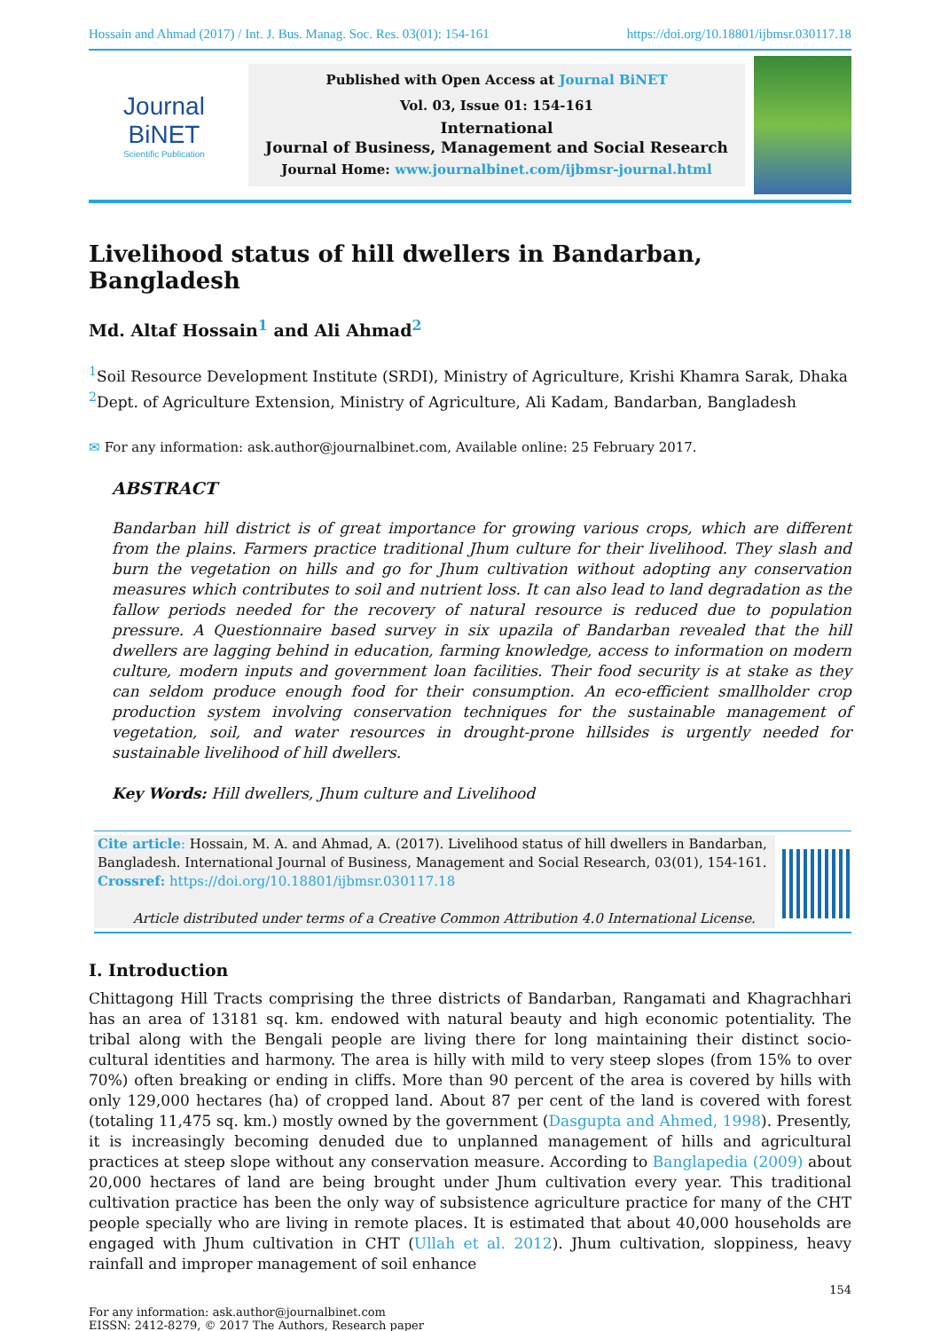Hossain and Ahmad (2017) / Int. J. Bus. Manag. Soc. Res. 03(01): 154-161 https://doi.org/10.18801/ijbmsr.030117.18
Journal BiNET
Scientific Publication
Published with Open Access at Journal BiNET
Vol. 03, Issue 01: 154-161
International
Journal of Business, Management and Social Research
Journal Home: www.journalbinet.com/ijbmsr-journal.html
Livelihood status of hill dwellers in Bandarban, Bangladesh
Md. Altaf Hossain<sup>1</sup> and Ali Ahmad<sup>2</sup>
<sup>1</sup> Soil Resource Development Institute (SRDI), Ministry of Agriculture, Krishi Khamra Sarak, Dhaka
<sup>2</sup> Dept. of Agriculture Extension, Ministry of Agriculture, Ali Kadam, Bandarban, Bangladesh
✉ For any information: ask.author@journalbinet.com, Available online: 25 February 2017.
ABSTRACT
Bandarban hill district is of great importance for growing various crops, which are different from the plains. Farmers practice traditional Jhum culture for their livelihood. They slash and burn the vegetation on hills and go for Jhum cultivation without adopting any conservation measures which contributes to soil and nutrient loss. It can also lead to land degradation as the fallow periods needed for the recovery of natural resource is reduced due to population pressure. A Questionnaire based survey in six upazila of Bandarban revealed that the hill dwellers are lagging behind in education, farming knowledge, access to information on modern culture, modern inputs and government loan facilities. Their food security is at stake as they can seldom produce enough food for their consumption. An eco-efficient smallholder crop production system involving conservation techniques for the sustainable management of vegetation, soil, and water resources in drought-prone hillsides is urgently needed for sustainable livelihood of hill dwellers.
Key Words: Hill dwellers, Jhum culture and Livelihood
Cite article: Hossain, M. A. and Ahmad, A. (2017). Livelihood status of hill dwellers in Bandarban, Bangladesh. International Journal of Business, Management and Social Research, 03(01), 154-161.
Crossref: https://doi.org/10.18801/ijbmsr.030117.18
Article distributed under terms of a Creative Common Attribution 4.0 International License.
I. Introduction
Chittagong Hill Tracts comprising the three districts of Bandarban, Rangamati and Khagrachhari has an area of 13181 sq. km. endowed with natural beauty and high economic potentiality. The tribal along with the Bengali people are living there for long maintaining their distinct socio-cultural identities and harmony. The area is hilly with mild to very steep slopes (from 15% to over 70%) often breaking or ending in cliffs. More than 90 percent of the area is covered by hills with only 129,000 hectares (ha) of cropped land. About 87 per cent of the land is covered with forest (totaling 11,475 sq. km.) mostly owned by the government (Dasgupta and Ahmed, 1998). Presently, it is increasingly becoming denuded due to unplanned management of hills and agricultural practices at steep slope without any conservation measure. According to Banglapedia (2009) about 20,000 hectares of land are being brought under Jhum cultivation every year. This traditional cultivation practice has been the only way of subsistence agriculture practice for many of the CHT people specially who are living in remote places. It is estimated that about 40,000 households are engaged with Jhum cultivation in CHT (Ullah et al. 2012). Jhum cultivation, sloppiness, heavy rainfall and improper management of soil enhance
154
For any information: ask.author@journalbinet.com
EISSN: 2412-8279, © 2017 The Authors, Research paper